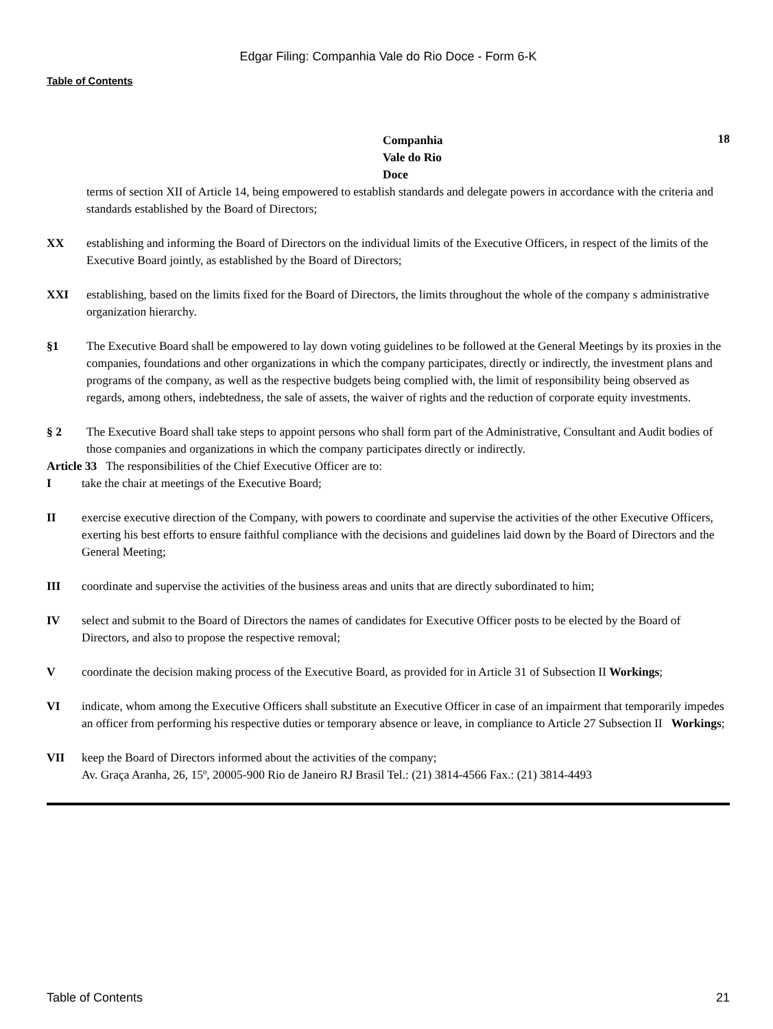Edgar Filing: Companhia Vale do Rio Doce - Form 6-K
Table of Contents
Companhia Vale do Rio Doce
18
terms of section XII of Article 14, being empowered to establish standards and delegate powers in accordance with the criteria and standards established by the Board of Directors;
XX establishing and informing the Board of Directors on the individual limits of the Executive Officers, in respect of the limits of the Executive Board jointly, as established by the Board of Directors;
XXI establishing, based on the limits fixed for the Board of Directors, the limits throughout the whole of the company s administrative organization hierarchy.
§1 The Executive Board shall be empowered to lay down voting guidelines to be followed at the General Meetings by its proxies in the companies, foundations and other organizations in which the company participates, directly or indirectly, the investment plans and programs of the company, as well as the respective budgets being complied with, the limit of responsibility being observed as regards, among others, indebtedness, the sale of assets, the waiver of rights and the reduction of corporate equity investments.
§ 2 The Executive Board shall take steps to appoint persons who shall form part of the Administrative, Consultant and Audit bodies of those companies and organizations in which the company participates directly or indirectly.
Article 33 The responsibilities of the Chief Executive Officer are to:
I take the chair at meetings of the Executive Board;
II exercise executive direction of the Company, with powers to coordinate and supervise the activities of the other Executive Officers, exerting his best efforts to ensure faithful compliance with the decisions and guidelines laid down by the Board of Directors and the General Meeting;
III coordinate and supervise the activities of the business areas and units that are directly subordinated to him;
IV select and submit to the Board of Directors the names of candidates for Executive Officer posts to be elected by the Board of Directors, and also to propose the respective removal;
V coordinate the decision making process of the Executive Board, as provided for in Article 31 of Subsection II Workings;
VI indicate, whom among the Executive Officers shall substitute an Executive Officer in case of an impairment that temporarily impedes an officer from performing his respective duties or temporary absence or leave, in compliance to Article 27 Subsection II Workings;
VII keep the Board of Directors informed about the activities of the company;
Av. Graça Aranha, 26, 15º, 20005-900 Rio de Janeiro RJ Brasil Tel.: (21) 3814-4566 Fax.: (21) 3814-4493
Table of Contents 21